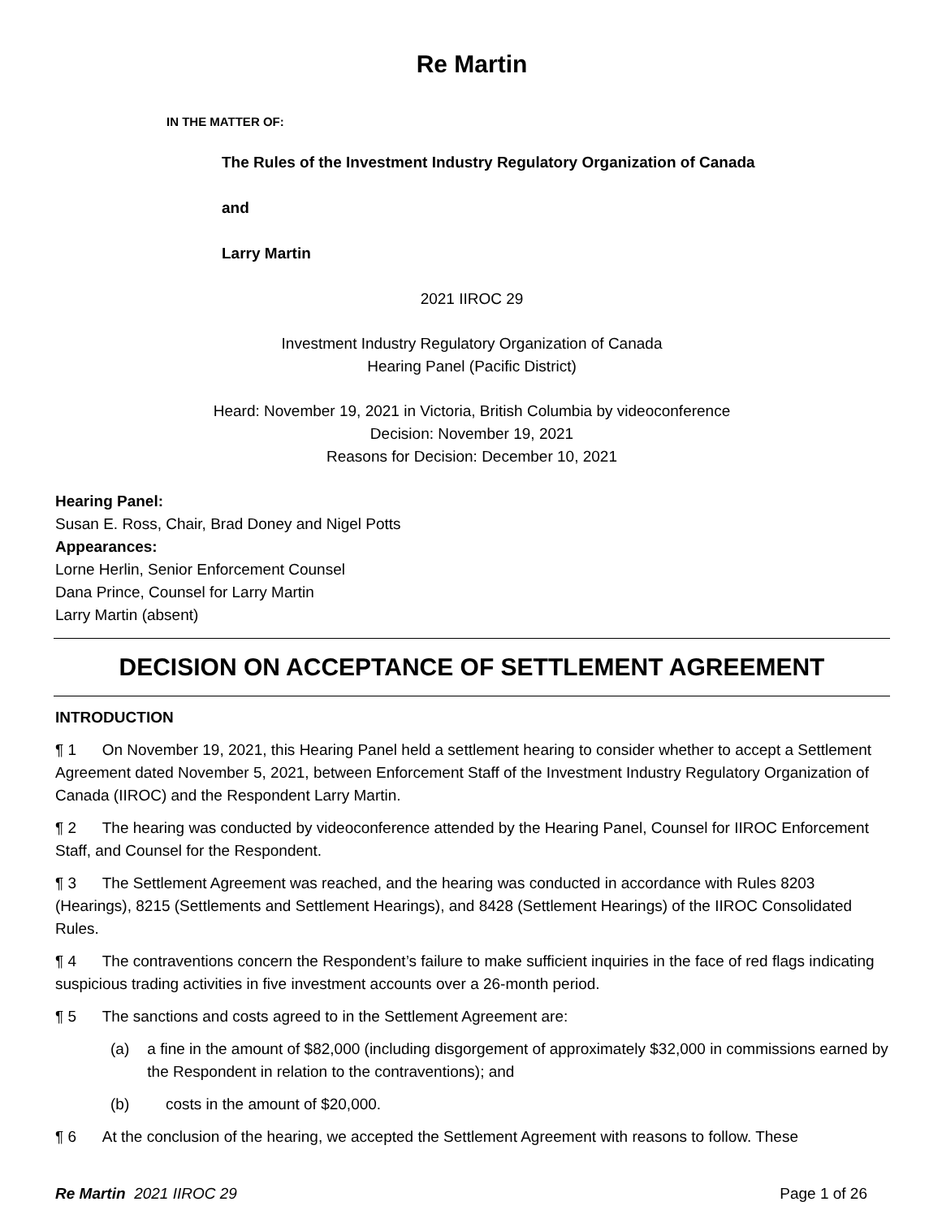Re Martin
IN THE MATTER OF:
The Rules of the Investment Industry Regulatory Organization of Canada
and
Larry Martin
2021 IIROC 29
Investment Industry Regulatory Organization of Canada
Hearing Panel (Pacific District)
Heard: November 19, 2021 in Victoria, British Columbia by videoconference
Decision: November 19, 2021
Reasons for Decision: December 10, 2021
Hearing Panel:
Susan E. Ross, Chair, Brad Doney and Nigel Potts
Appearances:
Lorne Herlin, Senior Enforcement Counsel
Dana Prince, Counsel for Larry Martin
Larry Martin (absent)
DECISION ON ACCEPTANCE OF SETTLEMENT AGREEMENT
INTRODUCTION
¶ 1 On November 19, 2021, this Hearing Panel held a settlement hearing to consider whether to accept a Settlement Agreement dated November 5, 2021, between Enforcement Staff of the Investment Industry Regulatory Organization of Canada (IIROC) and the Respondent Larry Martin.
¶ 2 The hearing was conducted by videoconference attended by the Hearing Panel, Counsel for IIROC Enforcement Staff, and Counsel for the Respondent.
¶ 3 The Settlement Agreement was reached, and the hearing was conducted in accordance with Rules 8203 (Hearings), 8215 (Settlements and Settlement Hearings), and 8428 (Settlement Hearings) of the IIROC Consolidated Rules.
¶ 4 The contraventions concern the Respondent’s failure to make sufficient inquiries in the face of red flags indicating suspicious trading activities in five investment accounts over a 26-month period.
¶ 5 The sanctions and costs agreed to in the Settlement Agreement are:
(a) a fine in the amount of $82,000 (including disgorgement of approximately $32,000 in commissions earned by the Respondent in relation to the contraventions); and
(b) costs in the amount of $20,000.
¶ 6 At the conclusion of the hearing, we accepted the Settlement Agreement with reasons to follow. These
Re Martin 2021 IIROC 29 Page 1 of 26